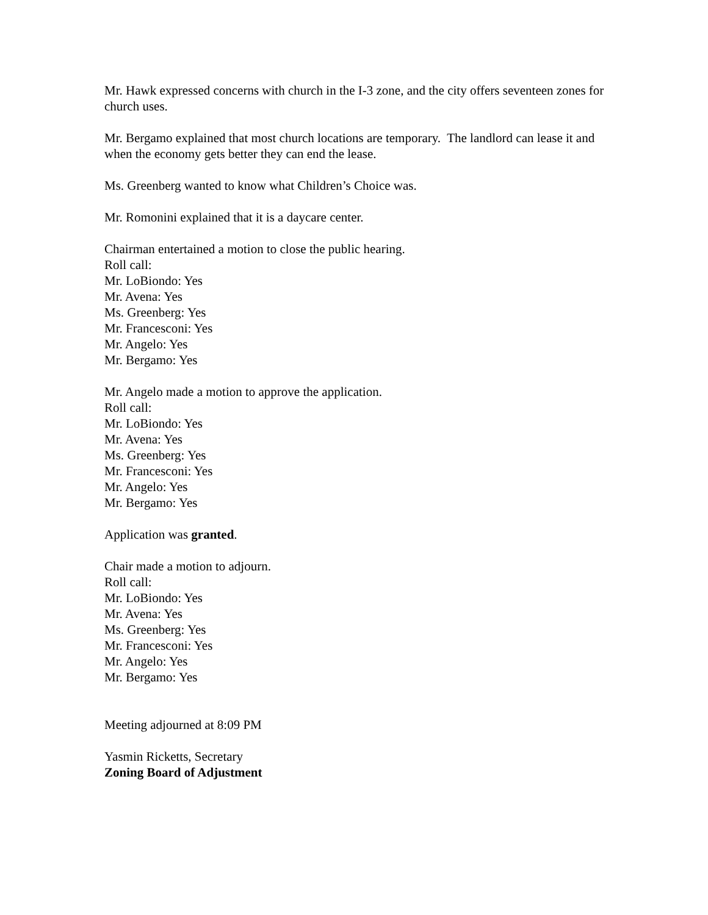Mr. Hawk expressed concerns with church in the I-3 zone, and the city offers seventeen zones for church uses.
Mr. Bergamo explained that most church locations are temporary. The landlord can lease it and when the economy gets better they can end the lease.
Ms. Greenberg wanted to know what Children’s Choice was.
Mr. Romonini explained that it is a daycare center.
Chairman entertained a motion to close the public hearing.
Roll call:
Mr. LoBiondo: Yes
Mr. Avena: Yes
Ms. Greenberg: Yes
Mr. Francesconi: Yes
Mr. Angelo: Yes
Mr. Bergamo: Yes
Mr. Angelo made a motion to approve the application.
Roll call:
Mr. LoBiondo: Yes
Mr. Avena: Yes
Ms. Greenberg: Yes
Mr. Francesconi: Yes
Mr. Angelo: Yes
Mr. Bergamo: Yes
Application was granted.
Chair made a motion to adjourn.
Roll call:
Mr. LoBiondo: Yes
Mr. Avena: Yes
Ms. Greenberg: Yes
Mr. Francesconi: Yes
Mr. Angelo: Yes
Mr. Bergamo: Yes
Meeting adjourned at 8:09 PM
Yasmin Ricketts, Secretary
Zoning Board of Adjustment